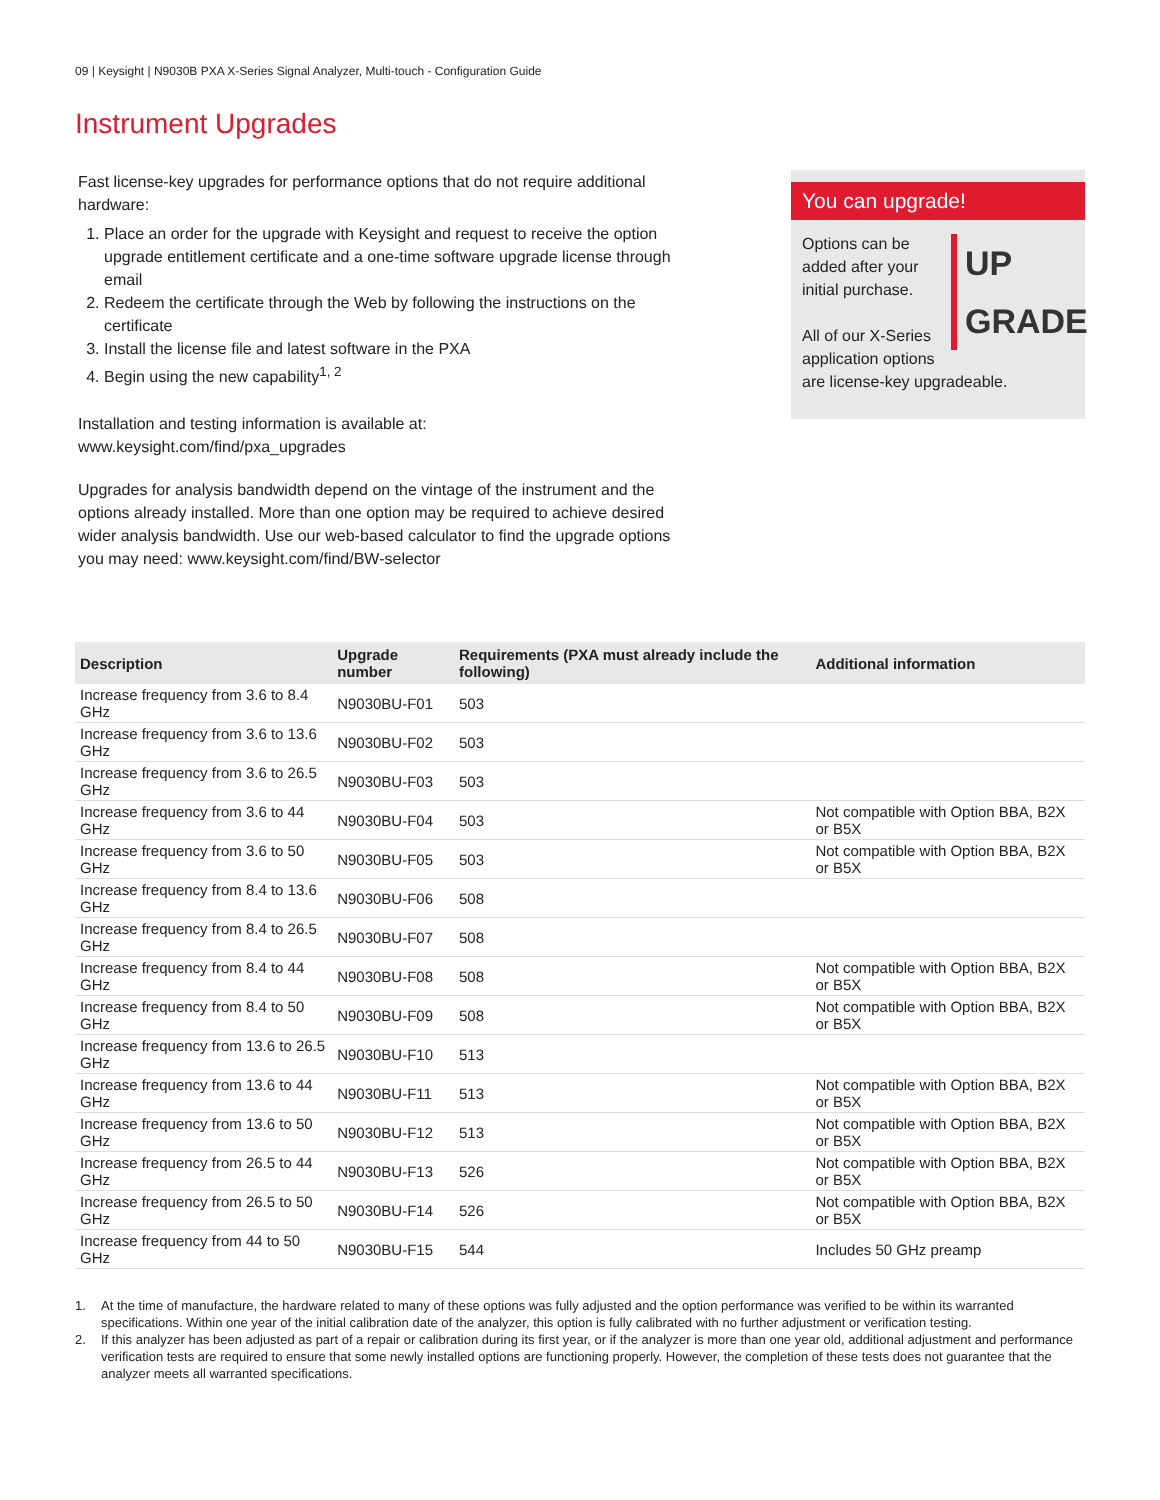09 | Keysight | N9030B PXA X-Series Signal Analyzer, Multi-touch - Configuration Guide
Instrument Upgrades
Fast license-key upgrades for performance options that do not require additional hardware:
1. Place an order for the upgrade with Keysight and request to receive the option upgrade entitlement certificate and a one-time software upgrade license through email
2. Redeem the certificate through the Web by following the instructions on the certificate
3. Install the license file and latest software in the PXA
4. Begin using the new capability<sup>1, 2</sup>
Installation and testing information is available at:
www.keysight.com/find/pxa_upgrades
Upgrades for analysis bandwidth depend on the vintage of the instrument and the options already installed. More than one option may be required to achieve desired wider analysis bandwidth. Use our web-based calculator to find the upgrade options you may need: www.keysight.com/find/BW-selector
You can upgrade!
UP
GRADE
Options can be
added after your
initial purchase.
All of our X-Series
application options
are license-key upgradeable.
| Description | Upgrade number | Requirements (PXA must already include the following) | Additional information |
| --- | --- | --- | --- |
| Increase frequency from 3.6 to 8.4 GHz | N9030BU-F01 | 503 | |
| Increase frequency from 3.6 to 13.6 GHz | N9030BU-F02 | 503 | |
| Increase frequency from 3.6 to 26.5 GHz | N9030BU-F03 | 503 | |
| Increase frequency from 3.6 to 44 GHz | N9030BU-F04 | 503 | Not compatible with Option BBA, B2X or B5X |
| Increase frequency from 3.6 to 50 GHz | N9030BU-F05 | 503 | Not compatible with Option BBA, B2X or B5X |
| Increase frequency from 8.4 to 13.6 GHz | N9030BU-F06 | 508 | |
| Increase frequency from 8.4 to 26.5 GHz | N9030BU-F07 | 508 | |
| Increase frequency from 8.4 to 44 GHz | N9030BU-F08 | 508 | Not compatible with Option BBA, B2X or B5X |
| Increase frequency from 8.4 to 50 GHz | N9030BU-F09 | 508 | Not compatible with Option BBA, B2X or B5X |
| Increase frequency from 13.6 to 26.5 GHz | N9030BU-F10 | 513 | |
| Increase frequency from 13.6 to 44 GHz | N9030BU-F11 | 513 | Not compatible with Option BBA, B2X or B5X |
| Increase frequency from 13.6 to 50 GHz | N9030BU-F12 | 513 | Not compatible with Option BBA, B2X or B5X |
| Increase frequency from 26.5 to 44 GHz | N9030BU-F13 | 526 | Not compatible with Option BBA, B2X or B5X |
| Increase frequency from 26.5 to 50 GHz | N9030BU-F14 | 526 | Not compatible with Option BBA, B2X or B5X |
| Increase frequency from 44 to 50 GHz | N9030BU-F15 | 544 | Includes 50 GHz preamp |
1. At the time of manufacture, the hardware related to many of these options was fully adjusted and the option performance was verified to be within its warranted specifications. Within one year of the initial calibration date of the analyzer, this option is fully calibrated with no further adjustment or verification testing.
2. If this analyzer has been adjusted as part of a repair or calibration during its first year, or if the analyzer is more than one year old, additional adjustment and performance verification tests are required to ensure that some newly installed options are functioning properly. However, the completion of these tests does not guarantee that the analyzer meets all warranted specifications.